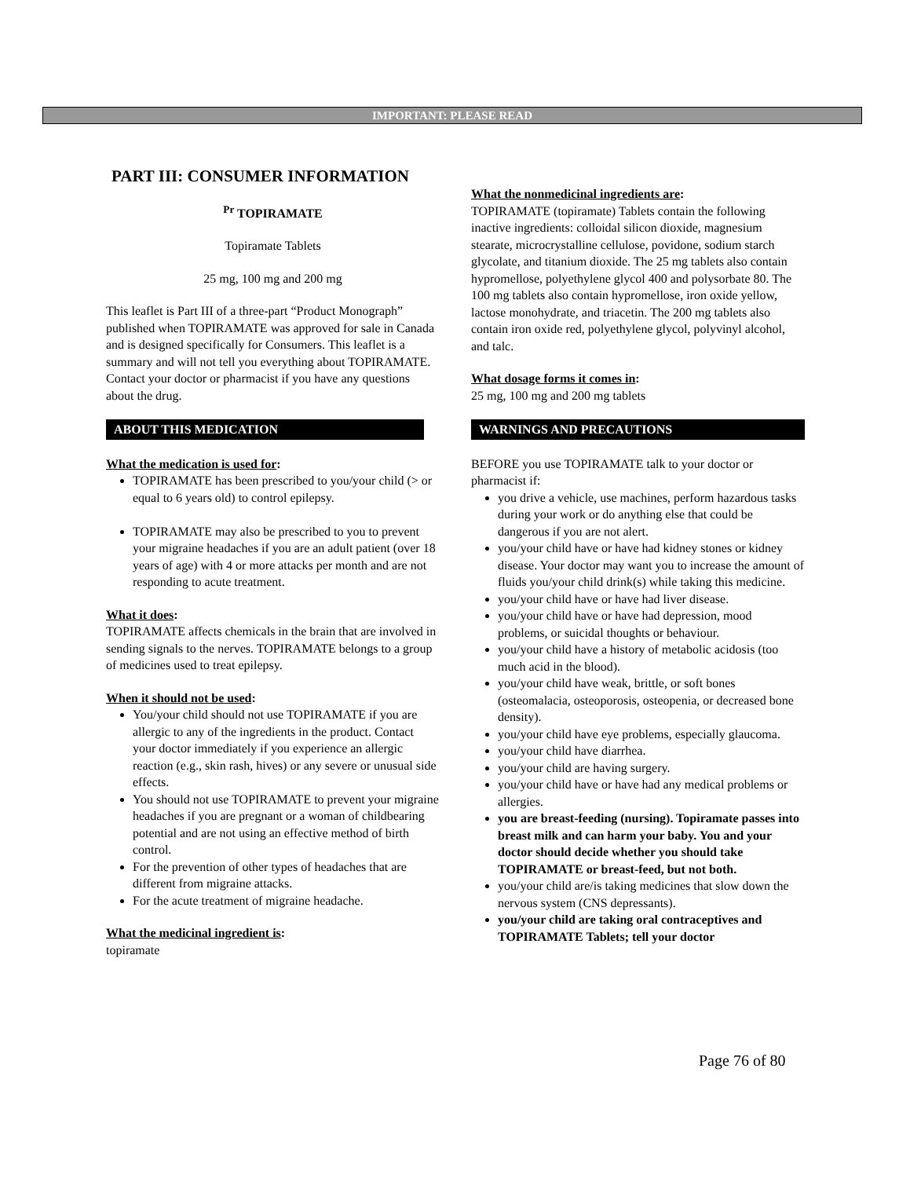IMPORTANT: PLEASE READ
PART III: CONSUMER INFORMATION
<sup>Pr</sup> TOPIRAMATE
Topiramate Tablets
25 mg, 100 mg and 200 mg
This leaflet is Part III of a three-part “Product Monograph” published when TOPIRAMATE was approved for sale in Canada and is designed specifically for Consumers. This leaflet is a summary and will not tell you everything about TOPIRAMATE. Contact your doctor or pharmacist if you have any questions about the drug.
ABOUT THIS MEDICATION
What the medication is used for:
TOPIRAMATE has been prescribed to you/your child (> or equal to 6 years old) to control epilepsy.
TOPIRAMATE may also be prescribed to you to prevent your migraine headaches if you are an adult patient (over 18 years of age) with 4 or more attacks per month and are not responding to acute treatment.
What it does:
TOPIRAMATE affects chemicals in the brain that are involved in sending signals to the nerves. TOPIRAMATE belongs to a group of medicines used to treat epilepsy.
When it should not be used:
You/your child should not use TOPIRAMATE if you are allergic to any of the ingredients in the product. Contact your doctor immediately if you experience an allergic reaction (e.g., skin rash, hives) or any severe or unusual side effects.
You should not use TOPIRAMATE to prevent your migraine headaches if you are pregnant or a woman of childbearing potential and are not using an effective method of birth control.
For the prevention of other types of headaches that are different from migraine attacks.
For the acute treatment of migraine headache.
What the medicinal ingredient is:
topiramate
What the nonmedicinal ingredients are:
TOPIRAMATE (topiramate) Tablets contain the following inactive ingredients: colloidal silicon dioxide, magnesium stearate, microcrystalline cellulose, povidone, sodium starch glycolate, and titanium dioxide. The 25 mg tablets also contain hypromellose, polyethylene glycol 400 and polysorbate 80. The 100 mg tablets also contain hypromellose, iron oxide yellow, lactose monohydrate, and triacetin. The 200 mg tablets also contain iron oxide red, polyethylene glycol, polyvinyl alcohol, and talc.
What dosage forms it comes in:
25 mg, 100 mg and 200 mg tablets
WARNINGS AND PRECAUTIONS
BEFORE you use TOPIRAMATE talk to your doctor or pharmacist if:
you drive a vehicle, use machines, perform hazardous tasks during your work or do anything else that could be dangerous if you are not alert.
you/your child have or have had kidney stones or kidney disease. Your doctor may want you to increase the amount of fluids you/your child drink(s) while taking this medicine.
you/your child have or have had liver disease.
you/your child have or have had depression, mood problems, or suicidal thoughts or behaviour.
you/your child have a history of metabolic acidosis (too much acid in the blood).
you/your child have weak, brittle, or soft bones (osteomalacia, osteoporosis, osteopenia, or decreased bone density).
you/your child have eye problems, especially glaucoma.
you/your child have diarrhea.
you/your child are having surgery.
you/your child have or have had any medical problems or allergies.
you are breast-feeding (nursing). Topiramate passes into breast milk and can harm your baby. You and your doctor should decide whether you should take TOPIRAMATE or breast-feed, but not both.
you/your child are/is taking medicines that slow down the nervous system (CNS depressants).
you/your child are taking oral contraceptives and TOPIRAMATE Tablets; tell your doctor
Page 76 of 80